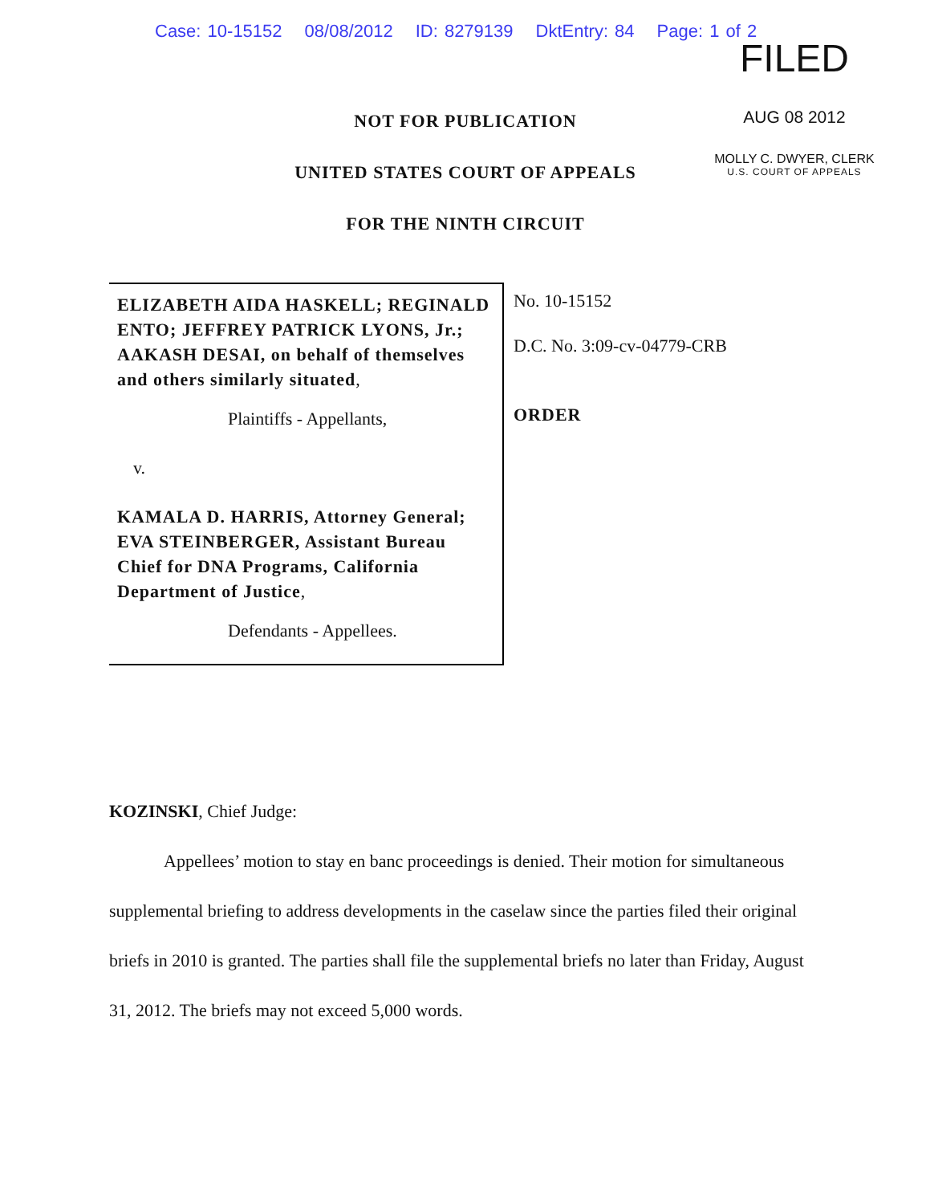Case: 10-15152 08/08/2012 ID: 8279139 DktEntry: 84 Page: 1 of 2
FILED
AUG 08 2012
MOLLY C. DWYER, CLERK
U.S. COURT OF APPEALS
NOT FOR PUBLICATION
UNITED STATES COURT OF APPEALS
FOR THE NINTH CIRCUIT
ELIZABETH AIDA HASKELL; REGINALD ENTO; JEFFREY PATRICK LYONS, Jr.; AAKASH DESAI, on behalf of themselves and others similarly situated,
Plaintiffs - Appellants,
v.
KAMALA D. HARRIS, Attorney General; EVA STEINBERGER, Assistant Bureau Chief for DNA Programs, California Department of Justice,
Defendants - Appellees.
No. 10-15152
D.C. No. 3:09-cv-04779-CRB
ORDER
KOZINSKI, Chief Judge:
Appellees’ motion to stay en banc proceedings is denied. Their motion for simultaneous supplemental briefing to address developments in the caselaw since the parties filed their original briefs in 2010 is granted. The parties shall file the supplemental briefs no later than Friday, August 31, 2012. The briefs may not exceed 5,000 words.